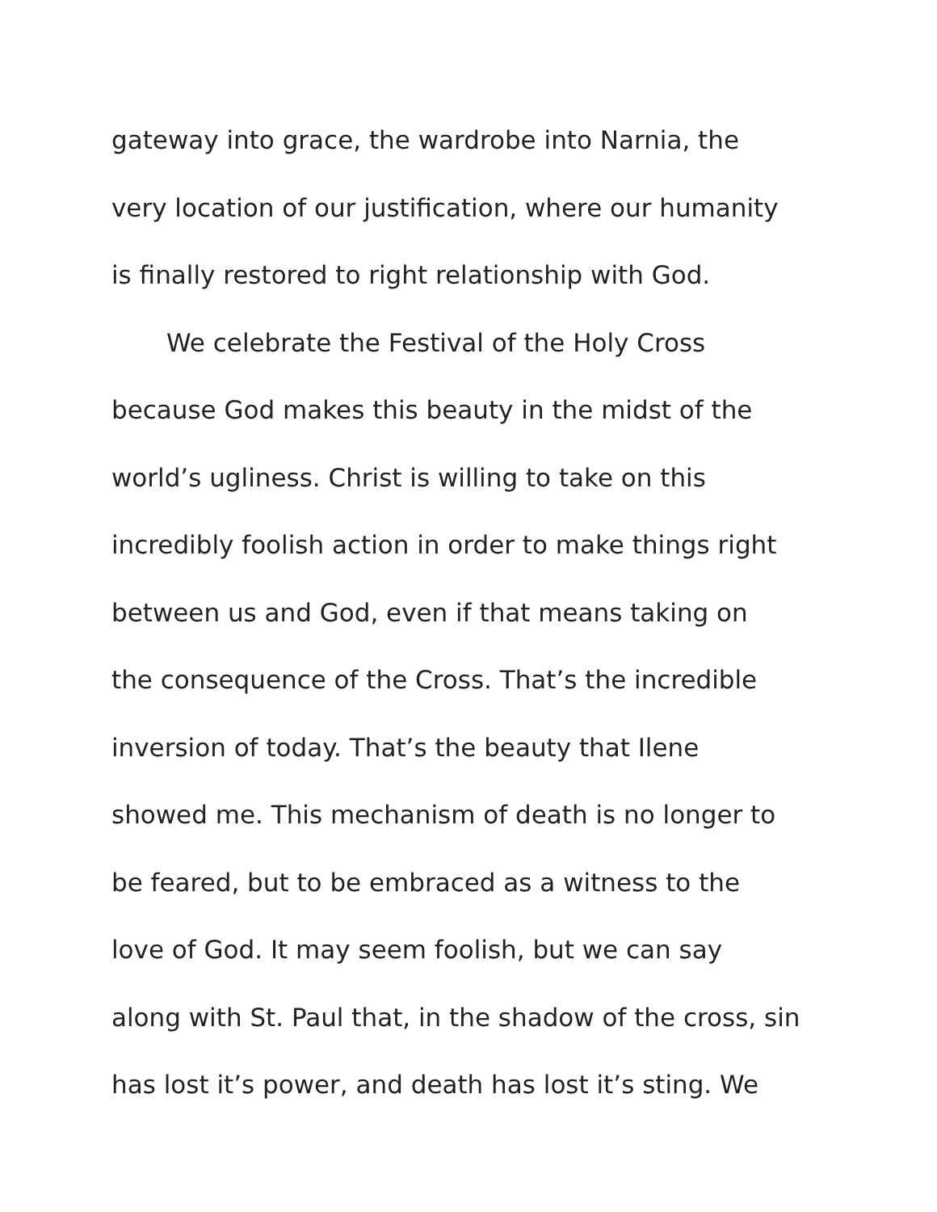gateway into grace, the wardrobe into Narnia, the
very location of our justification, where our humanity
is finally restored to right relationship with God.
We celebrate the Festival of the Holy Cross
because God makes this beauty in the midst of the
world’s ugliness. Christ is willing to take on this
incredibly foolish action in order to make things right
between us and God, even if that means taking on
the consequence of the Cross. That’s the incredible
inversion of today. That’s the beauty that Ilene
showed me. This mechanism of death is no longer to
be feared, but to be embraced as a witness to the
love of God. It may seem foolish, but we can say
along with St. Paul that, in the shadow of the cross, sin
has lost it’s power, and death has lost it’s sting. We